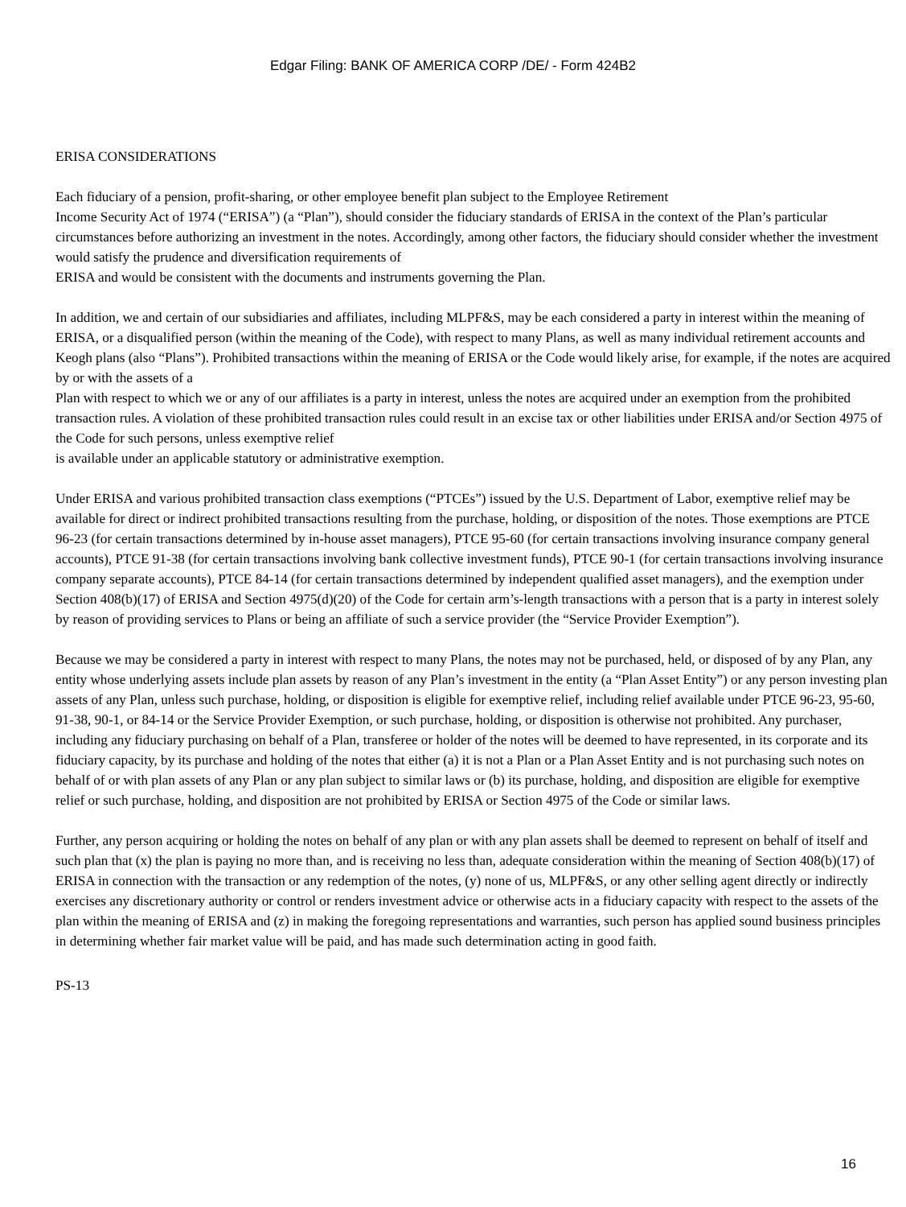Edgar Filing: BANK OF AMERICA CORP /DE/ - Form 424B2
ERISA CONSIDERATIONS
Each fiduciary of a pension, profit-sharing, or other employee benefit plan subject to the Employee Retirement
Income Security Act of 1974 (“ERISA”) (a “Plan”), should consider the fiduciary standards of ERISA in the context of the Plan’s particular circumstances before authorizing an investment in the notes. Accordingly, among other factors, the fiduciary should consider whether the investment would satisfy the prudence and diversification requirements of
ERISA and would be consistent with the documents and instruments governing the Plan.
In addition, we and certain of our subsidiaries and affiliates, including MLPF&S, may be each considered a party in interest within the meaning of ERISA, or a disqualified person (within the meaning of the Code), with respect to many Plans, as well as many individual retirement accounts and Keogh plans (also “Plans”). Prohibited transactions within the meaning of ERISA or the Code would likely arise, for example, if the notes are acquired by or with the assets of a
Plan with respect to which we or any of our affiliates is a party in interest, unless the notes are acquired under an exemption from the prohibited transaction rules. A violation of these prohibited transaction rules could result in an excise tax or other liabilities under ERISA and/or Section 4975 of the Code for such persons, unless exemptive relief
is available under an applicable statutory or administrative exemption.
Under ERISA and various prohibited transaction class exemptions (“PTCEs”) issued by the U.S. Department of Labor, exemptive relief may be available for direct or indirect prohibited transactions resulting from the purchase, holding, or disposition of the notes. Those exemptions are PTCE 96-23 (for certain transactions determined by in-house asset managers), PTCE 95-60 (for certain transactions involving insurance company general accounts), PTCE 91-38 (for certain transactions involving bank collective investment funds), PTCE 90-1 (for certain transactions involving insurance company separate accounts), PTCE 84-14 (for certain transactions determined by independent qualified asset managers), and the exemption under Section 408(b)(17) of ERISA and Section 4975(d)(20) of the Code for certain arm’s-length transactions with a person that is a party in interest solely by reason of providing services to Plans or being an affiliate of such a service provider (the “Service Provider Exemption”).
Because we may be considered a party in interest with respect to many Plans, the notes may not be purchased, held, or disposed of by any Plan, any entity whose underlying assets include plan assets by reason of any Plan’s investment in the entity (a “Plan Asset Entity”) or any person investing plan assets of any Plan, unless such purchase, holding, or disposition is eligible for exemptive relief, including relief available under PTCE 96-23, 95-60, 91-38, 90-1, or 84-14 or the Service Provider Exemption, or such purchase, holding, or disposition is otherwise not prohibited. Any purchaser, including any fiduciary purchasing on behalf of a Plan, transferee or holder of the notes will be deemed to have represented, in its corporate and its fiduciary capacity, by its purchase and holding of the notes that either (a) it is not a Plan or a Plan Asset Entity and is not purchasing such notes on behalf of or with plan assets of any Plan or any plan subject to similar laws or (b) its purchase, holding, and disposition are eligible for exemptive relief or such purchase, holding, and disposition are not prohibited by ERISA or Section 4975 of the Code or similar laws.
Further, any person acquiring or holding the notes on behalf of any plan or with any plan assets shall be deemed to represent on behalf of itself and such plan that (x) the plan is paying no more than, and is receiving no less than, adequate consideration within the meaning of Section 408(b)(17) of ERISA in connection with the transaction or any redemption of the notes, (y) none of us, MLPF&S, or any other selling agent directly or indirectly exercises any discretionary authority or control or renders investment advice or otherwise acts in a fiduciary capacity with respect to the assets of the plan within the meaning of ERISA and (z) in making the foregoing representations and warranties, such person has applied sound business principles in determining whether fair market value will be paid, and has made such determination acting in good faith.
PS-13
16